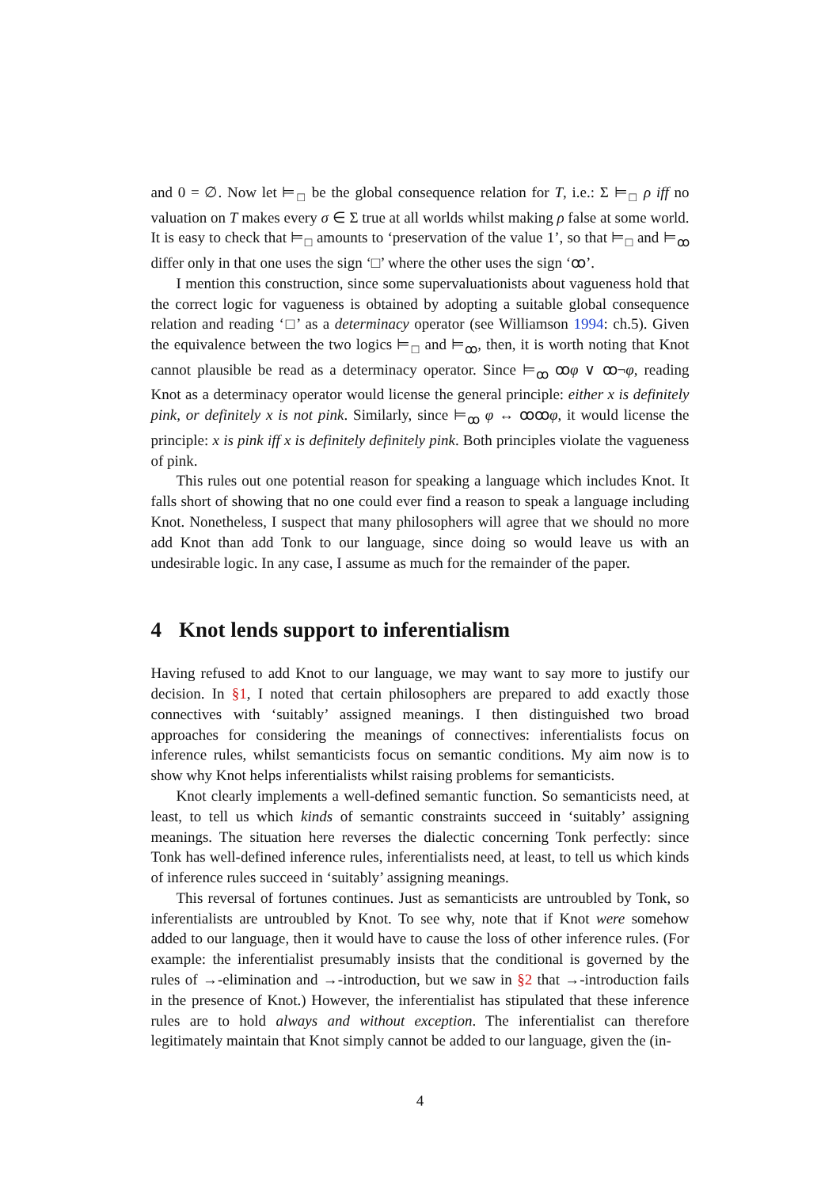and 0 = ∅. Now let ⊨<sub>□</sub> be the global consequence relation for T, i.e.: Σ ⊨<sub>□</sub> ρ iff no valuation on T makes every σ ∈ Σ true at all worlds whilst making ρ false at some world. It is easy to check that ⊨<sub>□</sub> amounts to ‘preservation of the value 1’, so that ⊨<sub>□</sub> and ⊨<sub>ꝏ</sub> differ only in that one uses the sign ‘□’ where the other uses the sign ‘ꝏ’.
I mention this construction, since some supervaluationists about vagueness hold that the correct logic for vagueness is obtained by adopting a suitable global consequence relation and reading ‘□’ as a determinacy operator (see Williamson 1994: ch.5). Given the equivalence between the two logics ⊨<sub>□</sub> and ⊨<sub>ꝏ</sub>, then, it is worth noting that Knot cannot plausible be read as a determinacy operator. Since ⊨<sub>ꝏ</sub> ꝏφ ∨ ꝏ¬φ, reading Knot as a determinacy operator would license the general principle: either x is definitely pink, or definitely x is not pink. Similarly, since ⊨<sub>ꝏ</sub> φ ↔ ꝏꝏφ, it would license the principle: x is pink iff x is definitely definitely pink. Both principles violate the vagueness of pink.
This rules out one potential reason for speaking a language which includes Knot. It falls short of showing that no one could ever find a reason to speak a language including Knot. Nonetheless, I suspect that many philosophers will agree that we should no more add Knot than add Tonk to our language, since doing so would leave us with an undesirable logic. In any case, I assume as much for the remainder of the paper.
4 Knot lends support to inferentialism
Having refused to add Knot to our language, we may want to say more to justify our decision. In §1, I noted that certain philosophers are prepared to add exactly those connectives with ‘suitably’ assigned meanings. I then distinguished two broad approaches for considering the meanings of connectives: inferentialists focus on inference rules, whilst semanticists focus on semantic conditions. My aim now is to show why Knot helps inferentialists whilst raising problems for semanticists.
Knot clearly implements a well-defined semantic function. So semanticists need, at least, to tell us which kinds of semantic constraints succeed in ‘suitably’ assigning meanings. The situation here reverses the dialectic concerning Tonk perfectly: since Tonk has well-defined inference rules, inferentialists need, at least, to tell us which kinds of inference rules succeed in ‘suitably’ assigning meanings.
This reversal of fortunes continues. Just as semanticists are untroubled by Tonk, so inferentialists are untroubled by Knot. To see why, note that if Knot were somehow added to our language, then it would have to cause the loss of other inference rules. (For example: the inferentialist presumably insists that the conditional is governed by the rules of →-elimination and →-introduction, but we saw in §2 that →-introduction fails in the presence of Knot.) However, the inferentialist has stipulated that these inference rules are to hold always and without exception. The inferentialist can therefore legitimately maintain that Knot simply cannot be added to our language, given the (in-
4